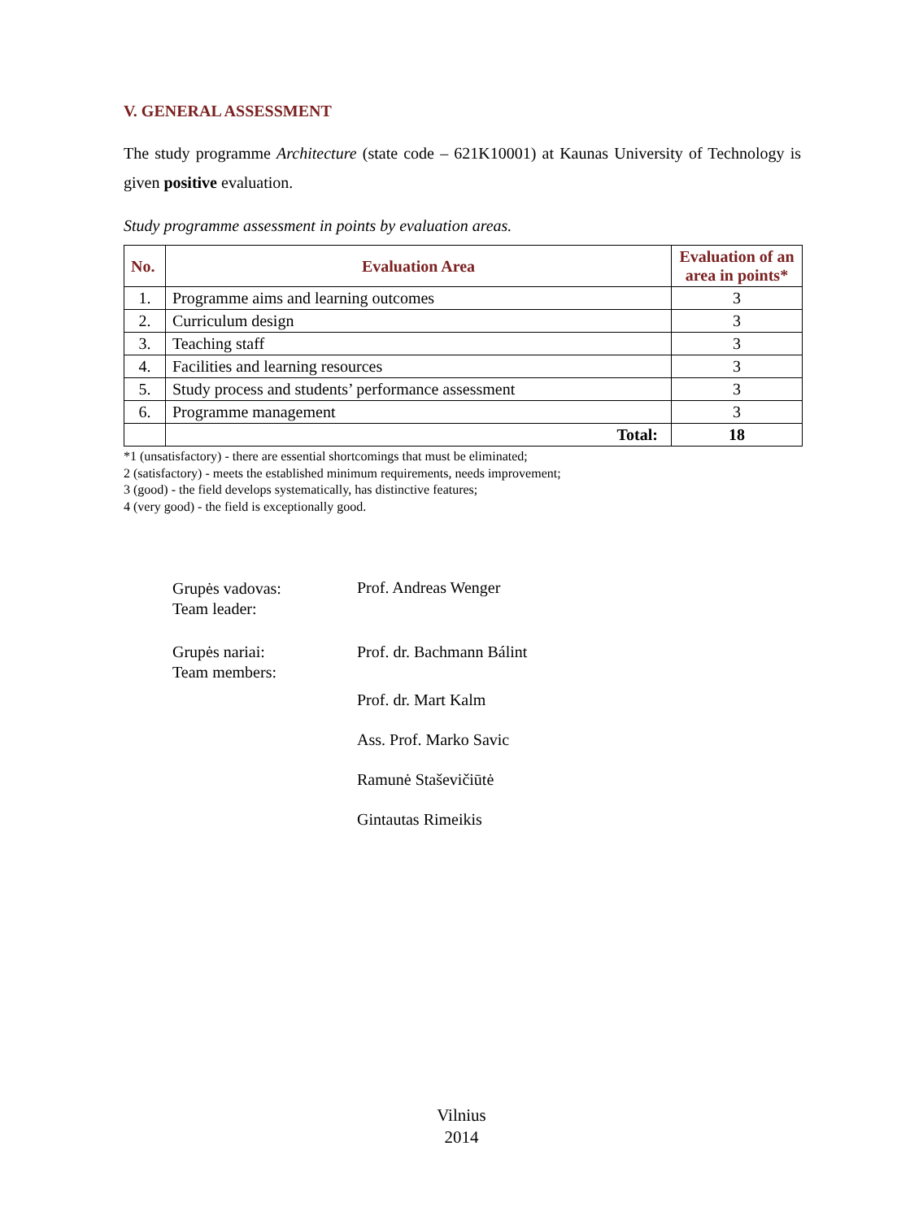V. GENERAL ASSESSMENT
The study programme Architecture (state code – 621K10001) at Kaunas University of Technology is given positive evaluation.
Study programme assessment in points by evaluation areas.
| No. | Evaluation Area | Evaluation of an area in points* |
| --- | --- | --- |
| 1. | Programme aims and learning outcomes | 3 |
| 2. | Curriculum design | 3 |
| 3. | Teaching staff | 3 |
| 4. | Facilities and learning resources | 3 |
| 5. | Study process and students’ performance assessment | 3 |
| 6. | Programme management | 3 |
| | Total: | 18 |
*1 (unsatisfactory) - there are essential shortcomings that must be eliminated;
2 (satisfactory) - meets the established minimum requirements, needs improvement;
3 (good) - the field develops systematically, has distinctive features;
4 (very good) - the field is exceptionally good.
Grupės vadovas:
Team leader:
Prof. Andreas Wenger
Grupės nariai:
Team members:
Prof. dr. Bachmann Bálint
Prof. dr. Mart Kalm
Ass. Prof. Marko Savic
Ramunė Staševičiūtė
Gintautas Rimeikis
Vilnius
2014